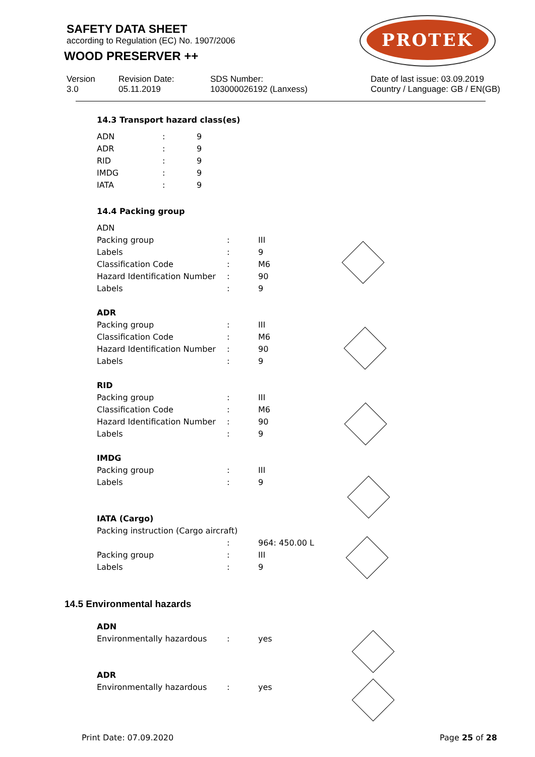SAFETY DATA SHEET
according to Regulation (EC) No. 1907/2006
WOOD PRESERVER ++
PROTEK
Version
3.0
Revision Date:
05.11.2019
SDS Number:
103000026192 (Lanxess)
Date of last issue: 03.09.2019
Country / Language: GB / EN(GB)
14.3 Transport hazard class(es)
| ADN | : | 9 |
| ADR | : | 9 |
| RID | : | 9 |
| IMDG | : | 9 |
| IATA | : | 9 |
14.4 Packing group
| ADN | | |
| Packing group | : | III |
| Labels | : | 9 |
| Classification Code | : | M6 |
| Hazard Identification Number | : | 90 |
| Labels | : | 9 |
| ADR | | |
| Packing group | : | III |
| Classification Code | : | M6 |
| Hazard Identification Number | : | 90 |
| Labels | : | 9 |
| RID | | |
| Packing group | : | III |
| Classification Code | : | M6 |
| Hazard Identification Number | : | 90 |
| Labels | : | 9 |
| IMDG | | |
| Packing group | : | III |
| Labels | : | 9 |
| IATA (Cargo) | | |
| Packing instruction (Cargo aircraft) | | |
| | : | 964: 450.00 L |
| Packing group | : | III |
| Labels | : | 9 |
14.5 Environmental hazards
| ADN | | |
| Environmentally hazardous | : | yes |
| ADR | | |
| Environmentally hazardous | : | yes |
Print Date: 07.09.2020 Page 25 of 28